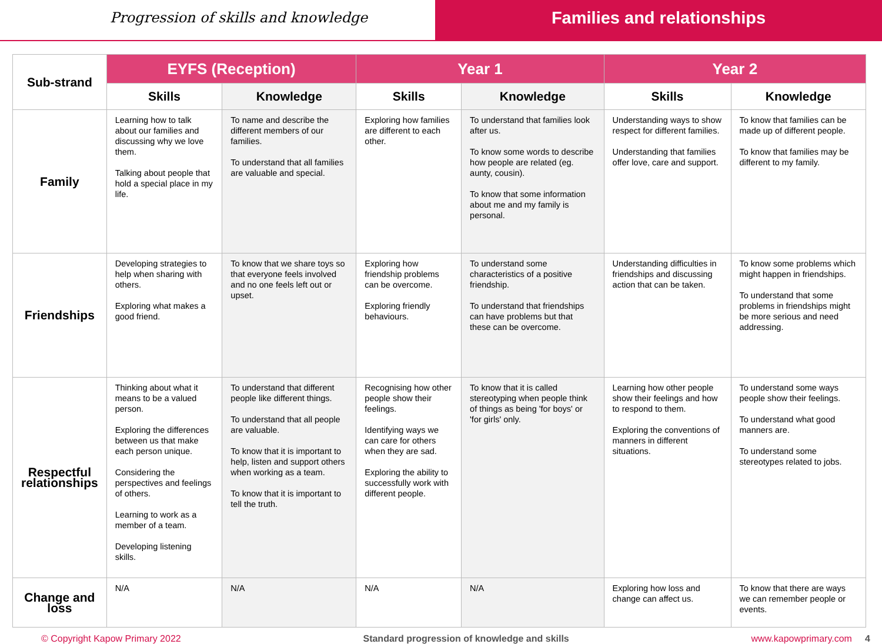Progression of skills and knowledge
Families and relationships
| Sub-strand | EYFS (Reception) | | Year 1 | | Year 2 | |
| --- | --- | --- | --- | --- | --- | --- |
| | Skills | Knowledge | Skills | Knowledge | Skills | Knowledge |
| Family | Learning how to talk about our families and discussing why we love them. Talking about people that hold a special place in my life. | To name and describe the different members of our families. To understand that all families are valuable and special. | Exploring how families are different to each other. | To understand that families look after us. To know some words to describe how people are related (eg. aunty, cousin). To know that some information about me and my family is personal. | Understanding ways to show respect for different families. Understanding that families offer love, care and support. | To know that families can be made up of different people. To know that families may be different to my family. |
| Friendships | Developing strategies to help when sharing with others. Exploring what makes a good friend. | To know that we share toys so that everyone feels involved and no one feels left out or upset. | Exploring how friendship problems can be overcome. Exploring friendly behaviours. | To understand some characteristics of a positive friendship. To understand that friendships can have problems but that these can be overcome. | Understanding difficulties in friendships and discussing action that can be taken. | To know some problems which might happen in friendships. To understand that some problems in friendships might be more serious and need addressing. |
| Respectful relationships | Thinking about what it means to be a valued person. Exploring the differences between us that make each person unique. Considering the perspectives and feelings of others. Learning to work as a member of a team. Developing listening skills. | To understand that different people like different things. To understand that all people are valuable. To know that it is important to help, listen and support others when working as a team. To know that it is important to tell the truth. | Recognising how other people show their feelings. Identifying ways we can care for others when they are sad. Exploring the ability to successfully work with different people. | To know that it is called stereotyping when people think of things as being 'for boys' or 'for girls' only. | Learning how other people show their feelings and how to respond to them. Exploring the conventions of manners in different situations. | To understand some ways people show their feelings. To understand what good manners are. To understand some stereotypes related to jobs. |
| Change and loss | N/A | N/A | N/A | N/A | Exploring how loss and change can affect us. | To know that there are ways we can remember people or events. |
© Copyright Kapow Primary 2022 Standard progression of knowledge and skills www.kapowprimary.com 4